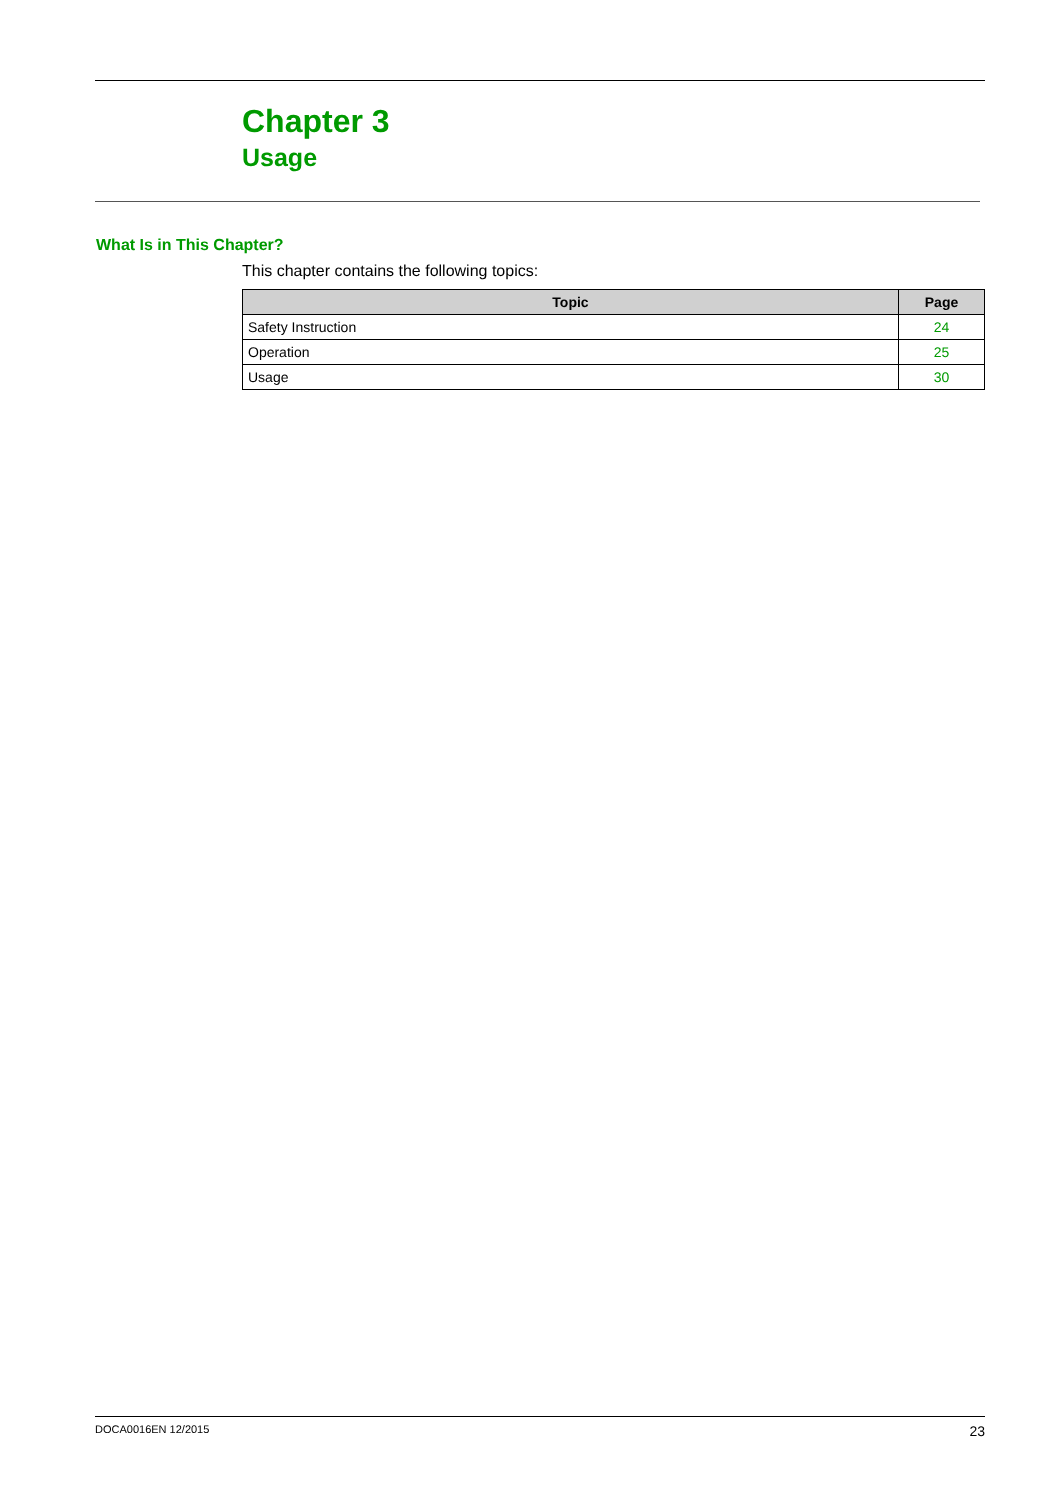Chapter 3
Usage
What Is in This Chapter?
This chapter contains the following topics:
| Topic | Page |
| --- | --- |
| Safety Instruction | 24 |
| Operation | 25 |
| Usage | 30 |
DOCA0016EN 12/2015 23